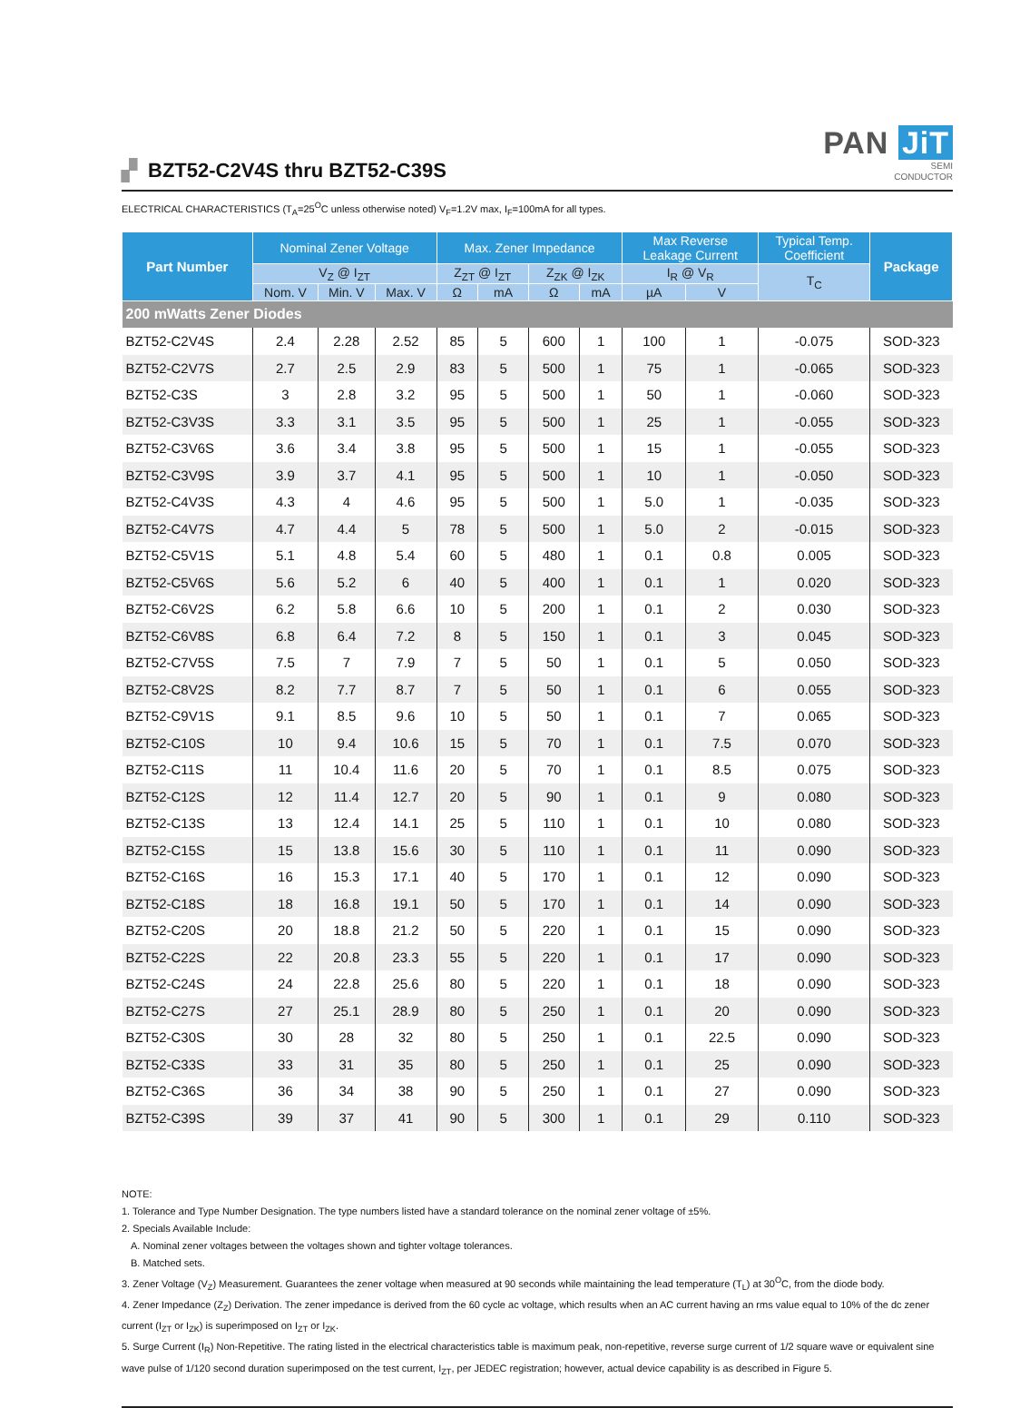▞ BZT52-C2V4S thru BZT52-C39S
PAN JiT
SEMI
CONDUCTOR
ELECTRICAL CHARACTERISTICS (T<sub>A</sub>=25<sup>O</sup>C unless otherwise noted) V<sub>F</sub>=1.2V max, I<sub>F</sub>=100mA for all types.
| Part Number | Nominal Zener Voltage | | | Max. Zener Impedance | | | | Max Reverse Leakage Current | | Typical Temp. Coefficient | Package |
| --- | --- | --- | --- | --- | --- | --- | --- | --- | --- | --- | --- |
| | V<sub>Z</sub> @ I<sub>ZT</sub> | | | Z<sub>ZT</sub> @ I<sub>ZT</sub> | | Z<sub>ZK</sub> @ I<sub>ZK</sub> | | I<sub>R</sub> @ V<sub>R</sub> | | T<sub>C</sub> | |
| | Nom. V | Min. V | Max. V | Ω | mA | Ω | mA | µA | V | | |
| 200 mWatts Zener Diodes | | | | | | | | | | | |
| BZT52-C2V4S | 2.4 | 2.28 | 2.52 | 85 | 5 | 600 | 1 | 100 | 1 | -0.075 | SOD-323 |
| BZT52-C2V7S | 2.7 | 2.5 | 2.9 | 83 | 5 | 500 | 1 | 75 | 1 | -0.065 | SOD-323 |
| BZT52-C3S | 3 | 2.8 | 3.2 | 95 | 5 | 500 | 1 | 50 | 1 | -0.060 | SOD-323 |
| BZT52-C3V3S | 3.3 | 3.1 | 3.5 | 95 | 5 | 500 | 1 | 25 | 1 | -0.055 | SOD-323 |
| BZT52-C3V6S | 3.6 | 3.4 | 3.8 | 95 | 5 | 500 | 1 | 15 | 1 | -0.055 | SOD-323 |
| BZT52-C3V9S | 3.9 | 3.7 | 4.1 | 95 | 5 | 500 | 1 | 10 | 1 | -0.050 | SOD-323 |
| BZT52-C4V3S | 4.3 | 4 | 4.6 | 95 | 5 | 500 | 1 | 5.0 | 1 | -0.035 | SOD-323 |
| BZT52-C4V7S | 4.7 | 4.4 | 5 | 78 | 5 | 500 | 1 | 5.0 | 2 | -0.015 | SOD-323 |
| BZT52-C5V1S | 5.1 | 4.8 | 5.4 | 60 | 5 | 480 | 1 | 0.1 | 0.8 | 0.005 | SOD-323 |
| BZT52-C5V6S | 5.6 | 5.2 | 6 | 40 | 5 | 400 | 1 | 0.1 | 1 | 0.020 | SOD-323 |
| BZT52-C6V2S | 6.2 | 5.8 | 6.6 | 10 | 5 | 200 | 1 | 0.1 | 2 | 0.030 | SOD-323 |
| BZT52-C6V8S | 6.8 | 6.4 | 7.2 | 8 | 5 | 150 | 1 | 0.1 | 3 | 0.045 | SOD-323 |
| BZT52-C7V5S | 7.5 | 7 | 7.9 | 7 | 5 | 50 | 1 | 0.1 | 5 | 0.050 | SOD-323 |
| BZT52-C8V2S | 8.2 | 7.7 | 8.7 | 7 | 5 | 50 | 1 | 0.1 | 6 | 0.055 | SOD-323 |
| BZT52-C9V1S | 9.1 | 8.5 | 9.6 | 10 | 5 | 50 | 1 | 0.1 | 7 | 0.065 | SOD-323 |
| BZT52-C10S | 10 | 9.4 | 10.6 | 15 | 5 | 70 | 1 | 0.1 | 7.5 | 0.070 | SOD-323 |
| BZT52-C11S | 11 | 10.4 | 11.6 | 20 | 5 | 70 | 1 | 0.1 | 8.5 | 0.075 | SOD-323 |
| BZT52-C12S | 12 | 11.4 | 12.7 | 20 | 5 | 90 | 1 | 0.1 | 9 | 0.080 | SOD-323 |
| BZT52-C13S | 13 | 12.4 | 14.1 | 25 | 5 | 110 | 1 | 0.1 | 10 | 0.080 | SOD-323 |
| BZT52-C15S | 15 | 13.8 | 15.6 | 30 | 5 | 110 | 1 | 0.1 | 11 | 0.090 | SOD-323 |
| BZT52-C16S | 16 | 15.3 | 17.1 | 40 | 5 | 170 | 1 | 0.1 | 12 | 0.090 | SOD-323 |
| BZT52-C18S | 18 | 16.8 | 19.1 | 50 | 5 | 170 | 1 | 0.1 | 14 | 0.090 | SOD-323 |
| BZT52-C20S | 20 | 18.8 | 21.2 | 50 | 5 | 220 | 1 | 0.1 | 15 | 0.090 | SOD-323 |
| BZT52-C22S | 22 | 20.8 | 23.3 | 55 | 5 | 220 | 1 | 0.1 | 17 | 0.090 | SOD-323 |
| BZT52-C24S | 24 | 22.8 | 25.6 | 80 | 5 | 220 | 1 | 0.1 | 18 | 0.090 | SOD-323 |
| BZT52-C27S | 27 | 25.1 | 28.9 | 80 | 5 | 250 | 1 | 0.1 | 20 | 0.090 | SOD-323 |
| BZT52-C30S | 30 | 28 | 32 | 80 | 5 | 250 | 1 | 0.1 | 22.5 | 0.090 | SOD-323 |
| BZT52-C33S | 33 | 31 | 35 | 80 | 5 | 250 | 1 | 0.1 | 25 | 0.090 | SOD-323 |
| BZT52-C36S | 36 | 34 | 38 | 90 | 5 | 250 | 1 | 0.1 | 27 | 0.090 | SOD-323 |
| BZT52-C39S | 39 | 37 | 41 | 90 | 5 | 300 | 1 | 0.1 | 29 | 0.110 | SOD-323 |
NOTE:
1. Tolerance and Type Number Designation. The type numbers listed have a standard tolerance on the nominal zener voltage of ±5%.
2. Specials Available Include:
A. Nominal zener voltages between the voltages shown and tighter voltage tolerances.
B. Matched sets.
3. Zener Voltage (V<sub>Z</sub>) Measurement. Guarantees the zener voltage when measured at 90 seconds while maintaining the lead temperature (T<sub>L</sub>) at 30<sup>O</sup>C, from the diode body.
4. Zener Impedance (Z<sub>Z</sub>) Derivation. The zener impedance is derived from the 60 cycle ac voltage, which results when an AC current having an rms value equal to 10% of the dc zener current (I<sub>ZT</sub> or I<sub>ZK</sub>) is superimposed on I<sub>ZT</sub> or I<sub>ZK</sub>.
5. Surge Current (I<sub>R</sub>) Non-Repetitive. The rating listed in the electrical characteristics table is maximum peak, non-repetitive, reverse surge current of 1/2 square wave or equivalent sine wave pulse of 1/120 second duration superimposed on the test current, I<sub>ZT</sub>, per JEDEC registration; however, actual device capability is as described in Figure 5.